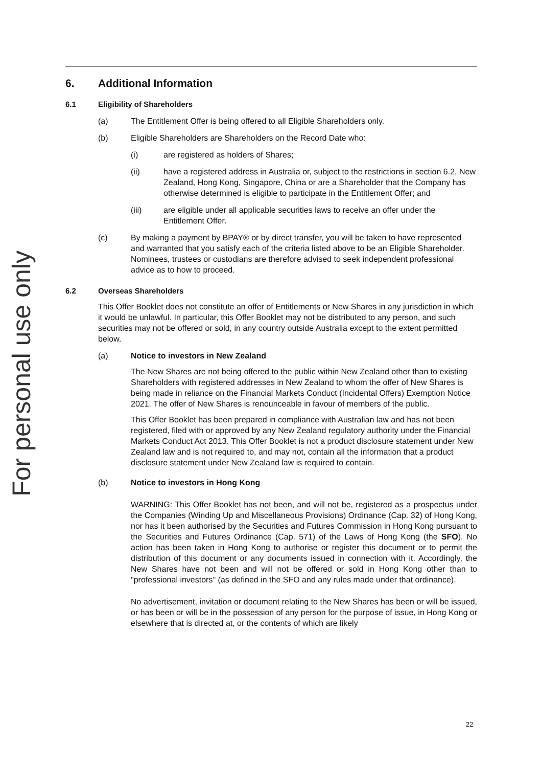For personal use only
6. Additional Information
6.1 Eligibility of Shareholders
(a) The Entitlement Offer is being offered to all Eligible Shareholders only.
(b) Eligible Shareholders are Shareholders on the Record Date who:
(i) are registered as holders of Shares;
(ii) have a registered address in Australia or, subject to the restrictions in section 6.2, New Zealand, Hong Kong, Singapore, China or are a Shareholder that the Company has otherwise determined is eligible to participate in the Entitlement Offer; and
(iii) are eligible under all applicable securities laws to receive an offer under the Entitlement Offer.
(c) By making a payment by BPAY® or by direct transfer, you will be taken to have represented and warranted that you satisfy each of the criteria listed above to be an Eligible Shareholder. Nominees, trustees or custodians are therefore advised to seek independent professional advice as to how to proceed.
6.2 Overseas Shareholders
This Offer Booklet does not constitute an offer of Entitlements or New Shares in any jurisdiction in which it would be unlawful. In particular, this Offer Booklet may not be distributed to any person, and such securities may not be offered or sold, in any country outside Australia except to the extent permitted below.
(a) Notice to investors in New Zealand
The New Shares are not being offered to the public within New Zealand other than to existing Shareholders with registered addresses in New Zealand to whom the offer of New Shares is being made in reliance on the Financial Markets Conduct (Incidental Offers) Exemption Notice 2021. The offer of New Shares is renounceable in favour of members of the public.
This Offer Booklet has been prepared in compliance with Australian law and has not been registered, filed with or approved by any New Zealand regulatory authority under the Financial Markets Conduct Act 2013. This Offer Booklet is not a product disclosure statement under New Zealand law and is not required to, and may not, contain all the information that a product disclosure statement under New Zealand law is required to contain.
(b) Notice to investors in Hong Kong
WARNING: This Offer Booklet has not been, and will not be, registered as a prospectus under the Companies (Winding Up and Miscellaneous Provisions) Ordinance (Cap. 32) of Hong Kong, nor has it been authorised by the Securities and Futures Commission in Hong Kong pursuant to the Securities and Futures Ordinance (Cap. 571) of the Laws of Hong Kong (the SFO). No action has been taken in Hong Kong to authorise or register this document or to permit the distribution of this document or any documents issued in connection with it. Accordingly, the New Shares have not been and will not be offered or sold in Hong Kong other than to "professional investors" (as defined in the SFO and any rules made under that ordinance).
No advertisement, invitation or document relating to the New Shares has been or will be issued, or has been or will be in the possession of any person for the purpose of issue, in Hong Kong or elsewhere that is directed at, or the contents of which are likely
22